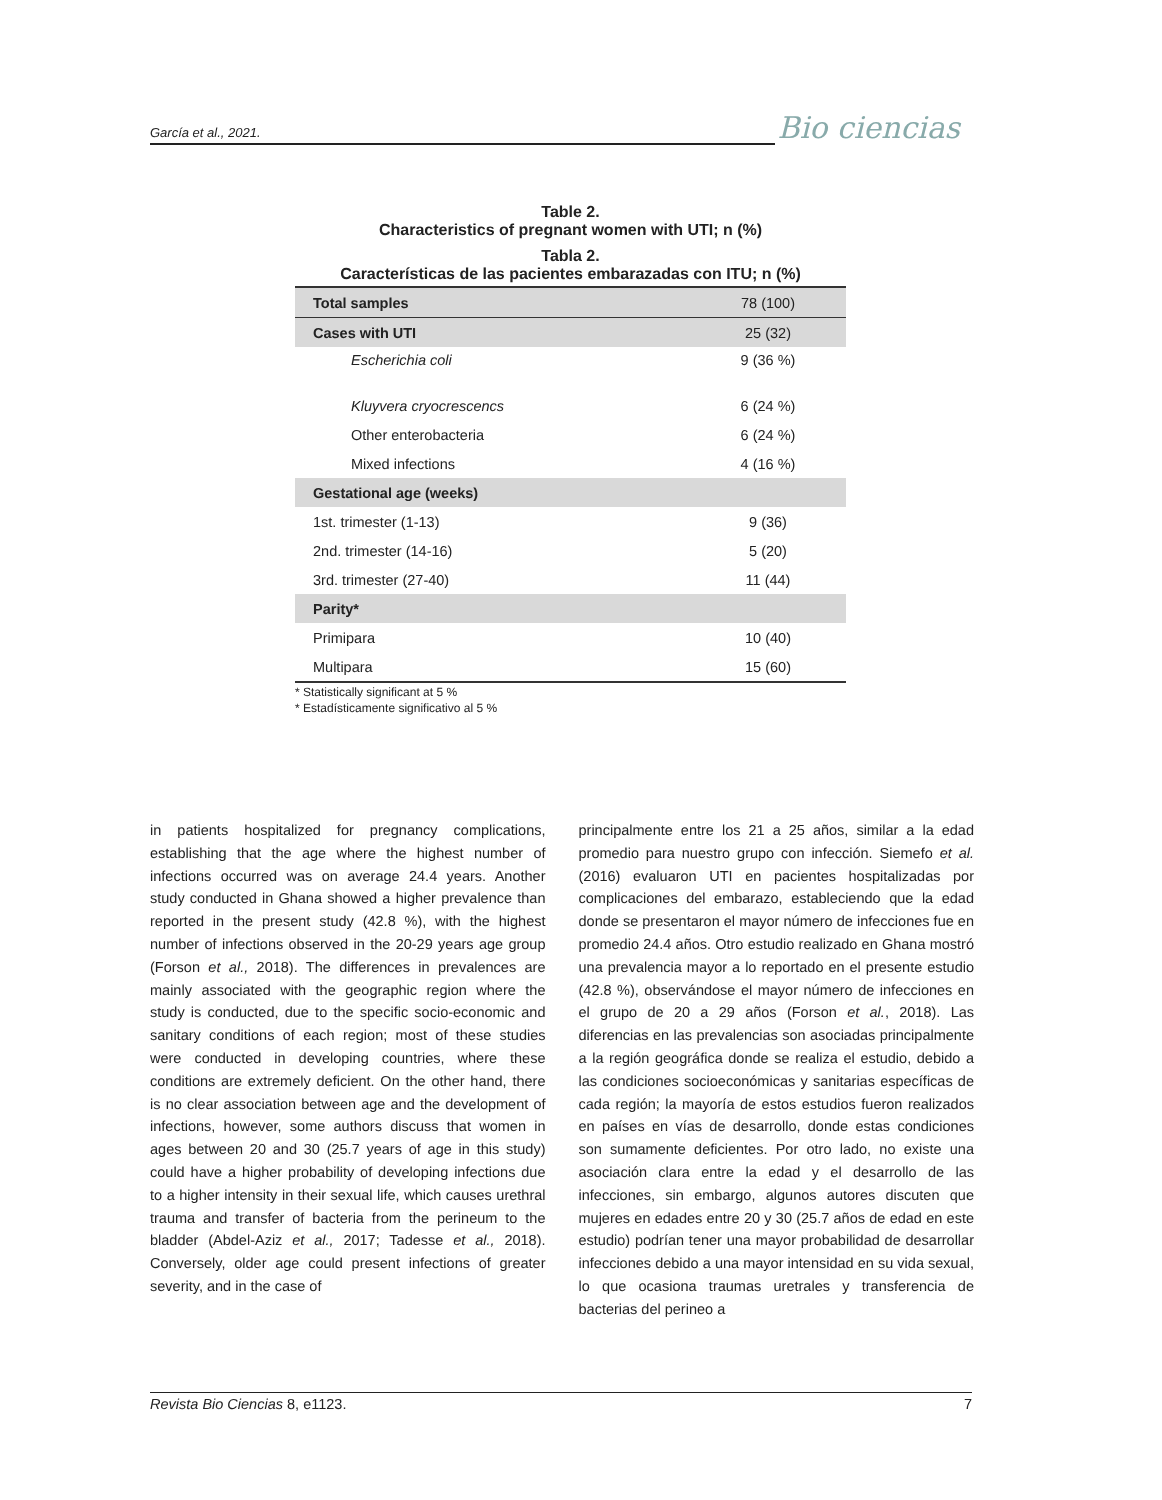García et al., 2021.
Bio ciencias
Table 2.
Characteristics of pregnant women with UTI; n (%)
Tabla 2.
Características de las pacientes embarazadas con ITU; n (%)
| Total samples | 78 (100) |
| Cases with UTI | 25 (32) |
| Escherichia coli | 9 (36 %) |
| Kluyvera cryocrescencs | 6 (24 %) |
| Other enterobacteria | 6 (24 %) |
| Mixed infections | 4 (16 %) |
| Gestational age (weeks) | |
| 1st. trimester (1-13) | 9 (36) |
| 2nd. trimester (14-16) | 5 (20) |
| 3rd. trimester (27-40) | 11 (44) |
| Parity* | |
| Primipara | 10 (40) |
| Multipara | 15 (60) |
* Statistically significant at 5 %
* Estadísticamente significativo al 5 %
in patients hospitalized for pregnancy complications, establishing that the age where the highest number of infections occurred was on average 24.4 years. Another study conducted in Ghana showed a higher prevalence than reported in the present study (42.8 %), with the highest number of infections observed in the 20-29 years age group (Forson et al., 2018). The differences in prevalences are mainly associated with the geographic region where the study is conducted, due to the specific socio-economic and sanitary conditions of each region; most of these studies were conducted in developing countries, where these conditions are extremely deficient. On the other hand, there is no clear association between age and the development of infections, however, some authors discuss that women in ages between 20 and 30 (25.7 years of age in this study) could have a higher probability of developing infections due to a higher intensity in their sexual life, which causes urethral trauma and transfer of bacteria from the perineum to the bladder (Abdel-Aziz et al., 2017; Tadesse et al., 2018). Conversely, older age could present infections of greater severity, and in the case of
principalmente entre los 21 a 25 años, similar a la edad promedio para nuestro grupo con infección. Siemefo et al. (2016) evaluaron UTI en pacientes hospitalizadas por complicaciones del embarazo, estableciendo que la edad donde se presentaron el mayor número de infecciones fue en promedio 24.4 años. Otro estudio realizado en Ghana mostró una prevalencia mayor a lo reportado en el presente estudio (42.8 %), observándose el mayor número de infecciones en el grupo de 20 a 29 años (Forson et al., 2018). Las diferencias en las prevalencias son asociadas principalmente a la región geográfica donde se realiza el estudio, debido a las condiciones socioeconómicas y sanitarias específicas de cada región; la mayoría de estos estudios fueron realizados en países en vías de desarrollo, donde estas condiciones son sumamente deficientes. Por otro lado, no existe una asociación clara entre la edad y el desarrollo de las infecciones, sin embargo, algunos autores discuten que mujeres en edades entre 20 y 30 (25.7 años de edad en este estudio) podrían tener una mayor probabilidad de desarrollar infecciones debido a una mayor intensidad en su vida sexual, lo que ocasiona traumas uretrales y transferencia de bacterias del perineo a
Revista Bio Ciencias 8, e1123. 7